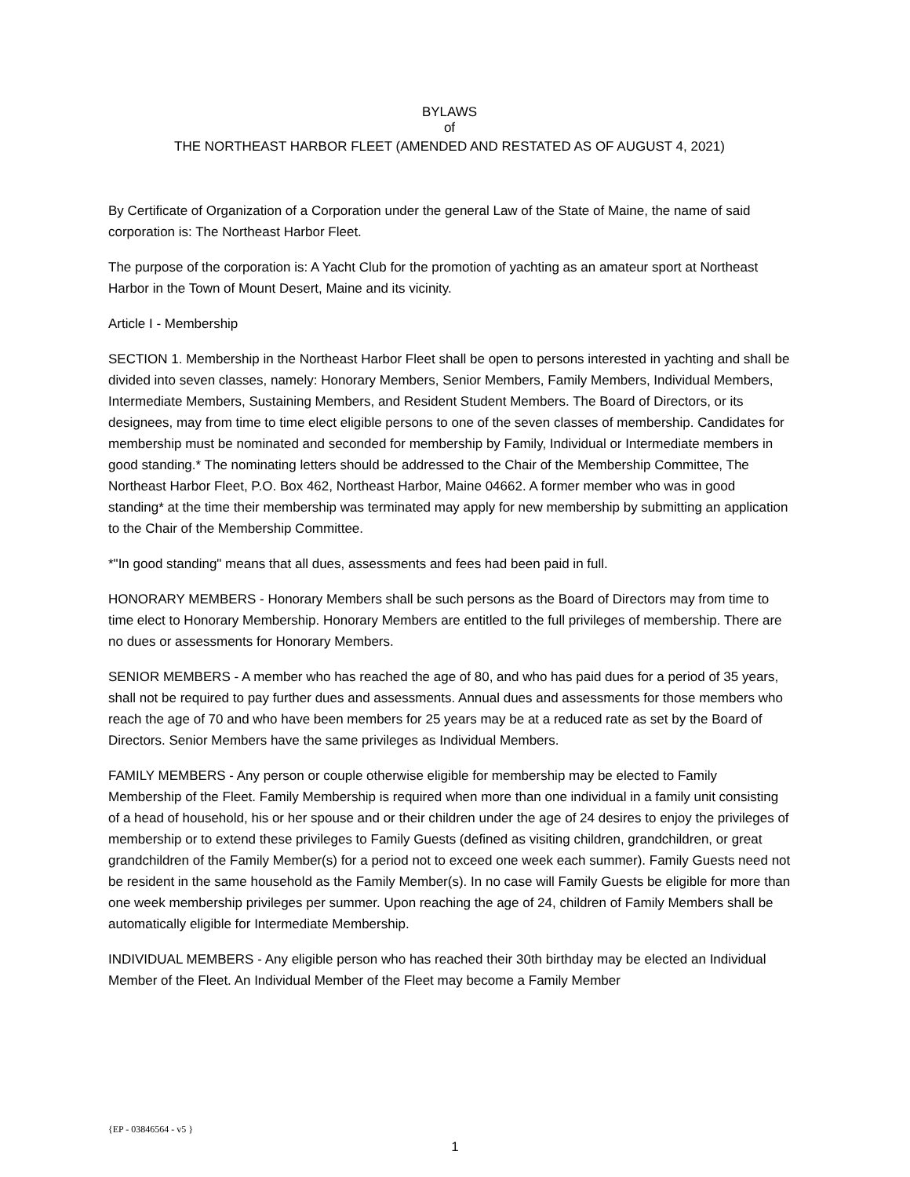BYLAWS
of
THE NORTHEAST HARBOR FLEET (AMENDED AND RESTATED AS OF AUGUST 4, 2021)
By Certificate of Organization of a Corporation under the general Law of the State of Maine, the name of said corporation is: The Northeast Harbor Fleet.
The purpose of the corporation is: A Yacht Club for the promotion of yachting as an amateur sport at Northeast Harbor in the Town of Mount Desert, Maine and its vicinity.
Article I - Membership
SECTION 1. Membership in the Northeast Harbor Fleet shall be open to persons interested in yachting and shall be divided into seven classes, namely: Honorary Members, Senior Members, Family Members, Individual Members, Intermediate Members, Sustaining Members, and Resident Student Members. The Board of Directors, or its designees, may from time to time elect eligible persons to one of the seven classes of membership. Candidates for membership must be nominated and seconded for membership by Family, Individual or Intermediate members in good standing.* The nominating letters should be addressed to the Chair of the Membership Committee, The Northeast Harbor Fleet, P.O. Box 462, Northeast Harbor, Maine 04662. A former member who was in good standing* at the time their membership was terminated may apply for new membership by submitting an application to the Chair of the Membership Committee.
*"In good standing" means that all dues, assessments and fees had been paid in full.
HONORARY MEMBERS - Honorary Members shall be such persons as the Board of Directors may from time to time elect to Honorary Membership. Honorary Members are entitled to the full privileges of membership. There are no dues or assessments for Honorary Members.
SENIOR MEMBERS - A member who has reached the age of 80, and who has paid dues for a period of 35 years, shall not be required to pay further dues and assessments. Annual dues and assessments for those members who reach the age of 70 and who have been members for 25 years may be at a reduced rate as set by the Board of Directors. Senior Members have the same privileges as Individual Members.
FAMILY MEMBERS - Any person or couple otherwise eligible for membership may be elected to Family Membership of the Fleet. Family Membership is required when more than one individual in a family unit consisting of a head of household, his or her spouse and or their children under the age of 24 desires to enjoy the privileges of membership or to extend these privileges to Family Guests (defined as visiting children, grandchildren, or great grandchildren of the Family Member(s) for a period not to exceed one week each summer). Family Guests need not be resident in the same household as the Family Member(s). In no case will Family Guests be eligible for more than one week membership privileges per summer. Upon reaching the age of 24, children of Family Members shall be automatically eligible for Intermediate Membership.
INDIVIDUAL MEMBERS - Any eligible person who has reached their 30th birthday may be elected an Individual Member of the Fleet. An Individual Member of the Fleet may become a Family Member
{EP - 03846564 - v5 }
1